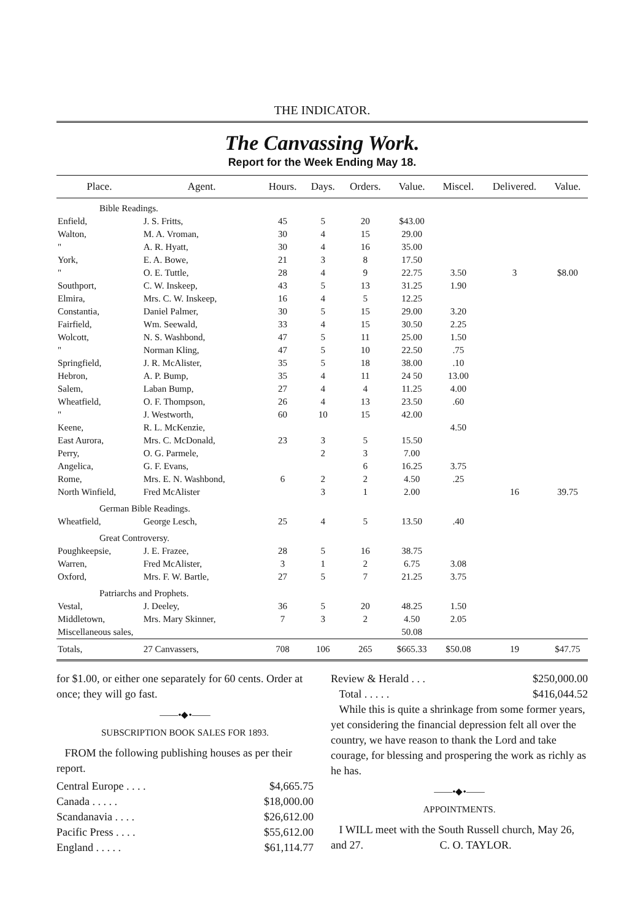THE INDICATOR.
The Canvassing Work.
Report for the Week Ending May 18.
| Place. | Agent. | Hours. | Days. | Orders. | Value. | Miscel. | Delivered. | Value. |
| --- | --- | --- | --- | --- | --- | --- | --- | --- |
| Bible Readings. | | | | | | | | |
| Enfield, | J. S. Fritts, | 45 | 5 | 20 | $43.00 | | | |
| Walton, | M. A. Vroman, | 30 | 4 | 15 | 29.00 | | | |
| " | A. R. Hyatt, | 30 | 4 | 16 | 35.00 | | | |
| York, | E. A. Bowe, | 21 | 3 | 8 | 17.50 | | | |
| " | O. E. Tuttle, | 28 | 4 | 9 | 22.75 | 3.50 | 3 | $8.00 |
| Southport, | C. W. Inskeep, | 43 | 5 | 13 | 31.25 | 1.90 | | |
| Elmira, | Mrs. C. W. Inskeep, | 16 | 4 | 5 | 12.25 | | | |
| Constantia, | Daniel Palmer, | 30 | 5 | 15 | 29.00 | 3.20 | | |
| Fairfield, | Wm. Seewald, | 33 | 4 | 15 | 30.50 | 2.25 | | |
| Wolcott, | N. S. Washbond, | 47 | 5 | 11 | 25.00 | 1.50 | | |
| " | Norman Kling, | 47 | 5 | 10 | 22.50 | .75 | | |
| Springfield, | J. R. McAlister, | 35 | 5 | 18 | 38.00 | .10 | | |
| Hebron, | A. P. Bump, | 35 | 4 | 11 | 24 50 | 13.00 | | |
| Salem, | Laban Bump, | 27 | 4 | 4 | 11.25 | 4.00 | | |
| Wheatfield, | O. F. Thompson, | 26 | 4 | 13 | 23.50 | .60 | | |
| " | J. Westworth, | 60 | 10 | 15 | 42.00 | | | |
| Keene, | R. L. McKenzie, | | | | | 4.50 | | |
| East Aurora, | Mrs. C. McDonald, | 23 | 3 | 5 | 15.50 | | | |
| Perry, | O. G. Parmele, | | 2 | 3 | 7.00 | | | |
| Angelica, | G. F. Evans, | | | 6 | 16.25 | 3.75 | | |
| Rome, | Mrs. E. N. Washbond, | 6 | 2 | 2 | 4.50 | .25 | | |
| North Winfield, | Fred McAlister | | 3 | 1 | 2.00 | | 16 | 39.75 |
| German Bible Readings. | | | | | | | | |
| Wheatfield, | George Lesch, | 25 | 4 | 5 | 13.50 | .40 | | |
| Great Controversy. | | | | | | | | |
| Poughkeepsie, | J. E. Frazee, | 28 | 5 | 16 | 38.75 | | | |
| Warren, | Fred McAlister, | 3 | 1 | 2 | 6.75 | 3.08 | | |
| Oxford, | Mrs. F. W. Bartle, | 27 | 5 | 7 | 21.25 | 3.75 | | |
| Patriarchs and Prophets. | | | | | | | | |
| Vestal, | J. Deeley, | 36 | 5 | 20 | 48.25 | 1.50 | | |
| Middletown, | Mrs. Mary Skinner, | 7 | 3 | 2 | 4.50 | 2.05 | | |
| Miscellaneous sales, | | | | | 50.08 | | | |
| Totals, | 27 Canvassers, | 708 | 106 | 265 | $665.33 | $50.08 | 19 | $47.75 |
for $1.00, or either one separately for 60 cents. Order at once; they will go fast.
——•◆•——
SUBSCRIPTION BOOK SALES FOR 1893.
FROM the following publishing houses as per their report.
Central Europe . . . . $4,665.75
Canada . . . . . $18,000.00
Scandanavia . . . . $26,612.00
Pacific Press . . . . $55,612.00
England . . . . . $61,114.77
Review & Herald . . . $250,000.00
Total . . . . . $416,044.52
While this is quite a shrinkage from some former years, yet considering the financial depression felt all over the country, we have reason to thank the Lord and take courage, for blessing and prospering the work as richly as he has.
——•◆•——
APPOINTMENTS.
I WILL meet with the South Russell church, May 26, and 27. C. O. TAYLOR.